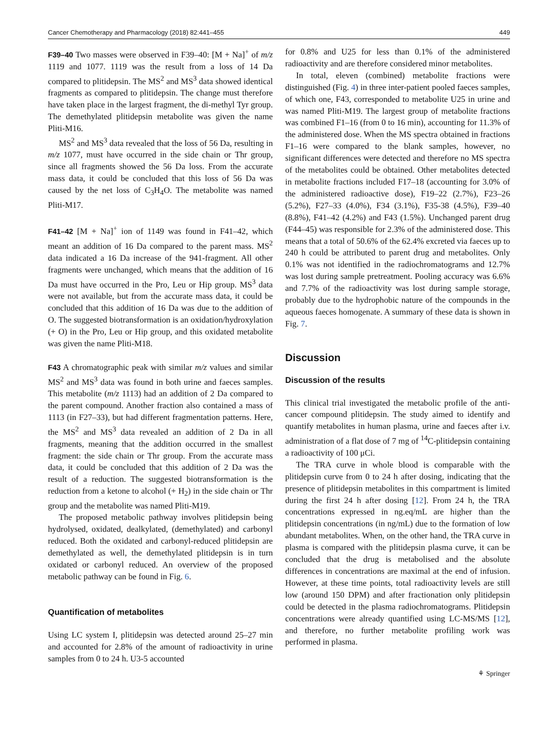Cancer Chemotherapy and Pharmacology (2018) 82:441–455 449
F39–40 Two masses were observed in F39–40: [M + Na]<sup>+</sup> of m/z 1119 and 1077. 1119 was the result from a loss of 14 Da compared to plitidepsin. The MS<sup>2</sup> and MS<sup>3</sup> data showed identical fragments as compared to plitidepsin. The change must therefore have taken place in the largest fragment, the di-methyl Tyr group. The demethylated plitidepsin metabolite was given the name Pliti-M16.
MS<sup>2</sup> and MS<sup>3</sup> data revealed that the loss of 56 Da, resulting in m/z 1077, must have occurred in the side chain or Thr group, since all fragments showed the 56 Da loss. From the accurate mass data, it could be concluded that this loss of 56 Da was caused by the net loss of C<sub>3</sub>H<sub>4</sub>O. The metabolite was named Pliti-M17.
F41–42 [M + Na]<sup>+</sup> ion of 1149 was found in F41–42, which meant an addition of 16 Da compared to the parent mass. MS<sup>2</sup> data indicated a 16 Da increase of the 941-fragment. All other fragments were unchanged, which means that the addition of 16 Da must have occurred in the Pro, Leu or Hip group. MS<sup>3</sup> data were not available, but from the accurate mass data, it could be concluded that this addition of 16 Da was due to the addition of O. The suggested biotransformation is an oxidation/hydroxylation (+ O) in the Pro, Leu or Hip group, and this oxidated metabolite was given the name Pliti-M18.
F43 A chromatographic peak with similar m/z values and similar MS<sup>2</sup> and MS<sup>3</sup> data was found in both urine and faeces samples. This metabolite (m/z 1113) had an addition of 2 Da compared to the parent compound. Another fraction also contained a mass of 1113 (in F27–33), but had different fragmentation patterns. Here, the MS<sup>2</sup> and MS<sup>3</sup> data revealed an addition of 2 Da in all fragments, meaning that the addition occurred in the smallest fragment: the side chain or Thr group. From the accurate mass data, it could be concluded that this addition of 2 Da was the result of a reduction. The suggested biotransformation is the reduction from a ketone to alcohol (+ H<sub>2</sub>) in the side chain or Thr group and the metabolite was named Pliti-M19.
The proposed metabolic pathway involves plitidepsin being hydrolysed, oxidated, dealkylated, (demethylated) and carbonyl reduced. Both the oxidated and carbonyl-reduced plitidepsin are demethylated as well, the demethylated plitidepsin is in turn oxidated or carbonyl reduced. An overview of the proposed metabolic pathway can be found in Fig. 6.
Quantification of metabolites
Using LC system I, plitidepsin was detected around 25–27 min and accounted for 2.8% of the amount of radioactivity in urine samples from 0 to 24 h. U3-5 accounted
for 0.8% and U25 for less than 0.1% of the administered radioactivity and are therefore considered minor metabolites.
In total, eleven (combined) metabolite fractions were distinguished (Fig. 4) in three inter-patient pooled faeces samples, of which one, F43, corresponded to metabolite U25 in urine and was named Pliti-M19. The largest group of metabolite fractions was combined F1–16 (from 0 to 16 min), accounting for 11.3% of the administered dose. When the MS spectra obtained in fractions F1–16 were compared to the blank samples, however, no significant differences were detected and therefore no MS spectra of the metabolites could be obtained. Other metabolites detected in metabolite fractions included F17–18 (accounting for 3.0% of the administered radioactive dose), F19–22 (2.7%), F23–26 (5.2%), F27–33 (4.0%), F34 (3.1%), F35-38 (4.5%), F39–40 (8.8%), F41–42 (4.2%) and F43 (1.5%). Unchanged parent drug (F44–45) was responsible for 2.3% of the administered dose. This means that a total of 50.6% of the 62.4% excreted via faeces up to 240 h could be attributed to parent drug and metabolites. Only 0.1% was not identified in the radiochromatograms and 12.7% was lost during sample pretreatment. Pooling accuracy was 6.6% and 7.7% of the radioactivity was lost during sample storage, probably due to the hydrophobic nature of the compounds in the aqueous faeces homogenate. A summary of these data is shown in Fig. 7.
Discussion
Discussion of the results
This clinical trial investigated the metabolic profile of the anti-cancer compound plitidepsin. The study aimed to identify and quantify metabolites in human plasma, urine and faeces after i.v. administration of a flat dose of 7 mg of <sup>14</sup>C-plitidepsin containing a radioactivity of 100 μCi.
The TRA curve in whole blood is comparable with the plitidepsin curve from 0 to 24 h after dosing, indicating that the presence of plitidepsin metabolites in this compartment is limited during the first 24 h after dosing [12]. From 24 h, the TRA concentrations expressed in ng.eq/mL are higher than the plitidepsin concentrations (in ng/mL) due to the formation of low abundant metabolites. When, on the other hand, the TRA curve in plasma is compared with the plitidepsin plasma curve, it can be concluded that the drug is metabolised and the absolute differences in concentrations are maximal at the end of infusion. However, at these time points, total radioactivity levels are still low (around 150 DPM) and after fractionation only plitidepsin could be detected in the plasma radiochromatograms. Plitidepsin concentrations were already quantified using LC-MS/MS [12], and therefore, no further metabolite profiling work was performed in plasma.
⚘ Springer